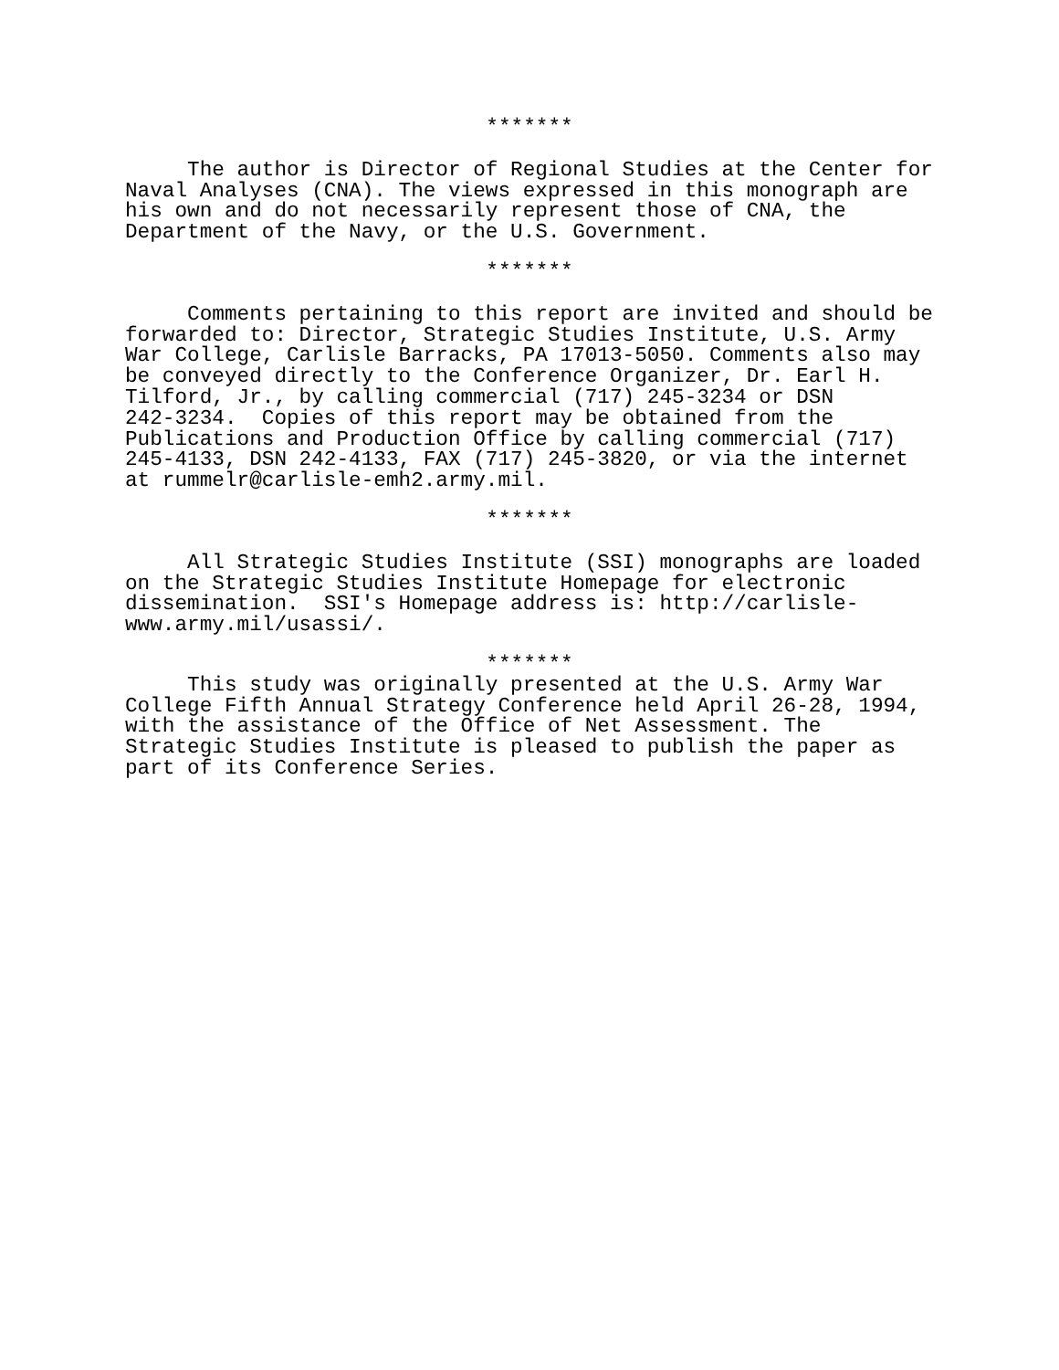*******
The author is Director of Regional Studies at the Center for Naval Analyses (CNA). The views expressed in this monograph are his own and do not necessarily represent those of CNA, the Department of the Navy, or the U.S. Government.
*******
Comments pertaining to this report are invited and should be forwarded to: Director, Strategic Studies Institute, U.S. Army War College, Carlisle Barracks, PA 17013-5050. Comments also may be conveyed directly to the Conference Organizer, Dr. Earl H. Tilford, Jr., by calling commercial (717) 245-3234 or DSN 242-3234. Copies of this report may be obtained from the Publications and Production Office by calling commercial (717) 245-4133, DSN 242-4133, FAX (717) 245-3820, or via the internet at rummelr@carlisle-emh2.army.mil.
*******
All Strategic Studies Institute (SSI) monographs are loaded on the Strategic Studies Institute Homepage for electronic dissemination. SSI's Homepage address is: http://carlisle- www.army.mil/usassi/.
*******
This study was originally presented at the U.S. Army War College Fifth Annual Strategy Conference held April 26-28, 1994, with the assistance of the Office of Net Assessment. The Strategic Studies Institute is pleased to publish the paper as part of its Conference Series.